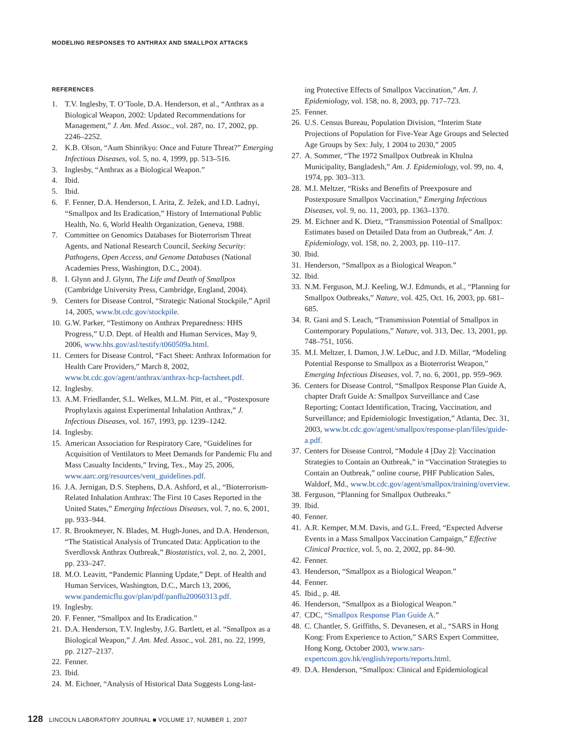MODELING RESPONSES TO ANTHRAX AND SMALLPOX ATTACKS
REFERENCES
1. T.V. Inglesby, T. O’Toole, D.A. Henderson, et al., “Anthrax as a Biological Weapon, 2002: Updated Recommendations for Management,” J. Am. Med. Assoc., vol. 287, no. 17, 2002, pp. 2246–2252.
2. K.B. Olson, “Aum Shinrikyo: Once and Future Threat?” Emerging Infectious Diseases, vol. 5, no. 4, 1999, pp. 513–516.
3. Inglesby, “Anthrax as a Biological Weapon.”
4. Ibid.
5. Ibid.
6. F. Fenner, D.A. Henderson, I. Arita, Z. Ježek, and I.D. Ladnyi, “Smallpox and Its Eradication,” History of International Public Health, No. 6, World Health Organization, Geneva, 1988.
7. Committee on Genomics Databases for Bioterrorism Threat Agents, and National Research Council, Seeking Security: Pathogens, Open Access, and Genome Databases (National Academies Press, Washington, D.C., 2004).
8. I. Glynn and J. Glynn, The Life and Death of Smallpox (Cambridge University Press, Cambridge, England, 2004).
9. Centers for Disease Control, “Strategic National Stockpile,” April 14, 2005, www.bt.cdc.gov/stockpile.
10. G.W. Parker, “Testimony on Anthrax Preparedness: HHS Progress,” U.D. Dept. of Health and Human Services, May 9, 2006, www.hhs.gov/asl/testify/t060509a.html.
11. Centers for Disease Control, “Fact Sheet: Anthrax Information for Health Care Providers,” March 8, 2002, www.bt.cdc.gov/agent/anthrax/anthrax-hcp-factsheet.pdf.
12. Inglesby.
13. A.M. Friedlander, S.L. Welkes, M.L.M. Pitt, et al., “Postexposure Prophylaxis against Experimental Inhalation Anthrax,” J. Infectious Diseases, vol. 167, 1993, pp. 1239–1242.
14. Inglesby.
15. American Association for Respiratory Care, “Guidelines for Acquisition of Ventilators to Meet Demands for Pandemic Flu and Mass Casualty Incidents,” Irving, Tex., May 25, 2006, www.aarc.org/resources/vent_guidelines.pdf.
16. J.A. Jernigan, D.S. Stephens, D.A. Ashford, et al., “Bioterrorism-Related Inhalation Anthrax: The First 10 Cases Reported in the United States,” Emerging Infectious Diseases, vol. 7, no. 6, 2001, pp. 933–944.
17. R. Brookmeyer, N. Blades, M. Hugh-Jones, and D.A. Henderson, “The Statistical Analysis of Truncated Data: Application to the Sverdlovsk Anthrax Outbreak,” Biostatistics, vol. 2, no. 2, 2001, pp. 233–247.
18. M.O. Leavitt, “Pandemic Planning Update,” Dept. of Health and Human Services, Washington, D.C., March 13, 2006, www.pandemicflu.gov/plan/pdf/panflu20060313.pdf.
19. Inglesby.
20. F. Fenner, “Smallpox and Its Eradication.”
21. D.A. Henderson, T.V. Inglesby, J.G. Bartlett, et al. “Smallpox as a Biological Weapon,” J. Am. Med. Assoc., vol. 281, no. 22, 1999, pp. 2127–2137.
22. Fenner.
23. Ibid.
24. M. Eichner, “Analysis of Historical Data Suggests Long-last-
ing Protective Effects of Smallpox Vaccination,” Am. J. Epidemiology, vol. 158, no. 8, 2003, pp. 717–723.
25. Fenner.
26. U.S. Census Bureau, Population Division, “Interim State Projections of Population for Five-Year Age Groups and Selected Age Groups by Sex: July, 1 2004 to 2030,” 2005
27. A. Sommer, “The 1972 Smallpox Outbreak in Khulna Municipality, Bangladesh,” Am. J. Epidemiology, vol. 99, no. 4, 1974, pp. 303–313.
28. M.I. Meltzer, “Risks and Benefits of Preexposure and Postexposure Smallpox Vaccination,” Emerging Infectious Diseases, vol. 9, no. 11, 2003, pp. 1363–1370.
29. M. Eichner and K. Dietz, “Transmission Potential of Smallpox: Estimates based on Detailed Data from an Outbreak,” Am. J. Epidemiology, vol. 158, no. 2, 2003, pp. 110–117.
30. Ibid.
31. Henderson, “Smallpox as a Biological Weapon.”
32. Ibid.
33. N.M. Ferguson, M.J. Keeling, W.J. Edmunds, et al., “Planning for Smallpox Outbreaks,” Nature, vol. 425, Oct. 16, 2003, pp. 681–685.
34. R. Gani and S. Leach, “Transmission Potential of Smallpox in Contemporary Populations,” Nature, vol. 313, Dec. 13, 2001, pp. 748–751, 1056.
35. M.I. Meltzer, I. Damon, J.W. LeDuc, and J.D. Millar, “Modeling Potential Response to Smallpox as a Bioterrorist Weapon,” Emerging Infectious Diseases, vol. 7, no. 6, 2001, pp. 959–969.
36. Centers for Disease Control, “Smallpox Response Plan Guide A, chapter Draft Guide A: Smallpox Surveillance and Case Reporting; Contact Identification, Tracing, Vaccination, and Surveillance; and Epidemiologic Investigation,” Atlanta, Dec. 31, 2003, www.bt.cdc.gov/agent/smallpox/response-plan/files/guide-a.pdf.
37. Centers for Disease Control, “Module 4 [Day 2]: Vaccination Strategies to Contain an Outbreak,” in “Vaccination Strategies to Contain an Outbreak,” online course, PHF Publication Sales, Waldorf, Md., www.bt.cdc.gov/agent/smallpox/training/overview.
38. Ferguson, “Planning for Smallpox Outbreaks.”
39. Ibid.
40. Fenner.
41. A.R. Kemper, M.M. Davis, and G.L. Freed, “Expected Adverse Events in a Mass Smallpox Vaccination Campaign,” Effective Clinical Practice, vol. 5, no. 2, 2002, pp. 84–90.
42. Fenner.
43. Henderson, “Smallpox as a Biological Weapon.”
44. Fenner.
45. Ibid., p. 48.
46. Henderson, “Smallpox as a Biological Weapon.”
47. CDC, “Smallpox Response Plan Guide A.”
48. C. Chantler, S. Griffiths, S. Devanesen, et al., “SARS in Hong Kong: From Experience to Action,” SARS Expert Committee, Hong Kong, October 2003, www.sars-expertcom.gov.hk/english/reports/reports.html.
49. D.A. Henderson, “Smallpox: Clinical and Epidemiological
128 LINCOLN LABORATORY JOURNAL ■ VOLUME 17, NUMBER 1, 2007